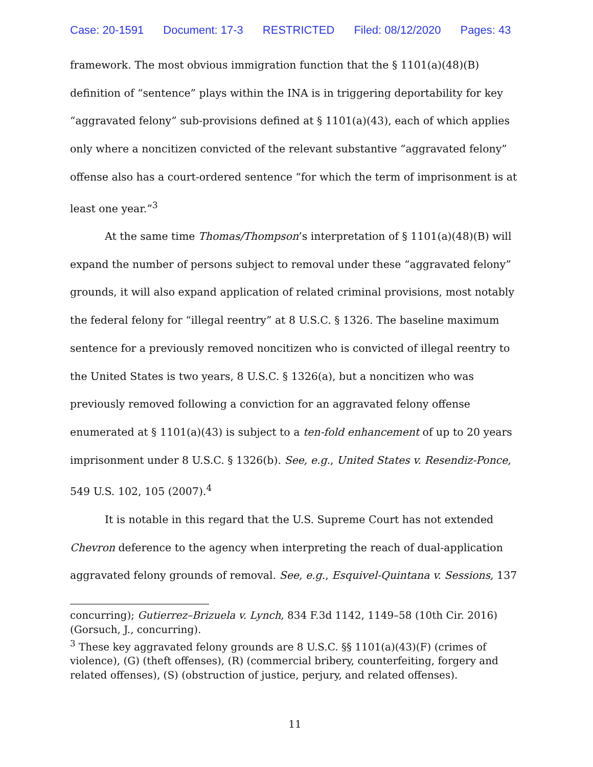Case: 20-1591 Document: 17-3 RESTRICTED Filed: 08/12/2020 Pages: 43
framework. The most obvious immigration function that the § 1101(a)(48)(B) definition of “sentence” plays within the INA is in triggering deportability for key “aggravated felony” sub-provisions defined at § 1101(a)(43), each of which applies only where a noncitizen convicted of the relevant substantive “aggravated felony” offense also has a court-ordered sentence “for which the term of imprisonment is at least one year.”<sup>3</sup>
At the same time Thomas/Thompson’s interpretation of § 1101(a)(48)(B) will expand the number of persons subject to removal under these “aggravated felony” grounds, it will also expand application of related criminal provisions, most notably the federal felony for “illegal reentry” at 8 U.S.C. § 1326. The baseline maximum sentence for a previously removed noncitizen who is convicted of illegal reentry to the United States is two years, 8 U.S.C. § 1326(a), but a noncitizen who was previously removed following a conviction for an aggravated felony offense enumerated at § 1101(a)(43) is subject to a ten-fold enhancement of up to 20 years imprisonment under 8 U.S.C. § 1326(b). See, e.g., United States v. Resendiz-Ponce, 549 U.S. 102, 105 (2007).<sup>4</sup>
It is notable in this regard that the U.S. Supreme Court has not extended Chevron deference to the agency when interpreting the reach of dual-application aggravated felony grounds of removal. See, e.g., Esquivel-Quintana v. Sessions, 137
concurring); Gutierrez–Brizuela v. Lynch, 834 F.3d 1142, 1149–58 (10th Cir. 2016) (Gorsuch, J., concurring).
<sup>3</sup> These key aggravated felony grounds are 8 U.S.C. §§ 1101(a)(43)(F) (crimes of violence), (G) (theft offenses), (R) (commercial bribery, counterfeiting, forgery and related offenses), (S) (obstruction of justice, perjury, and related offenses).
11